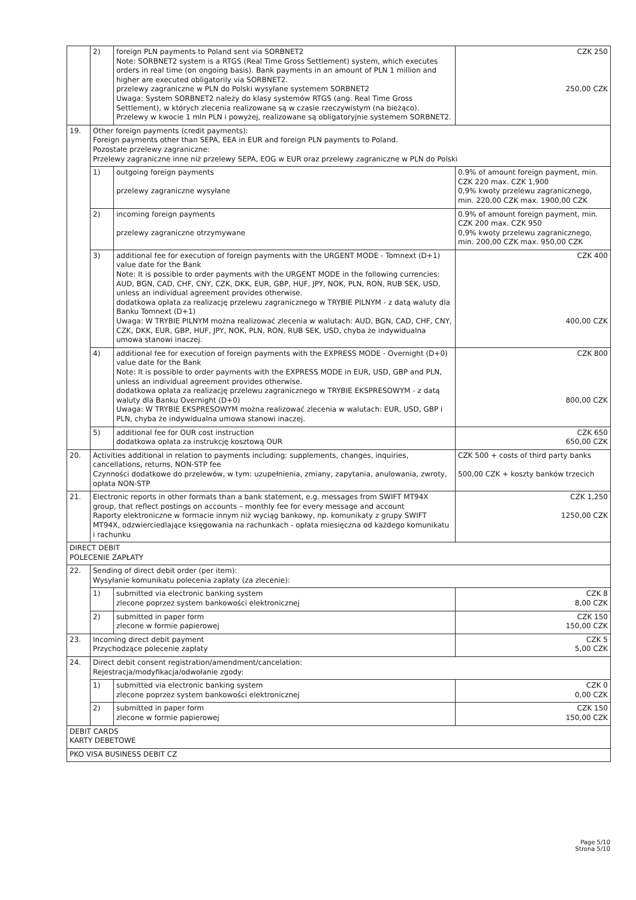| | 2) | foreign PLN payments to Poland sent via SORBNET2 Note: SORBNET2 system is a RTGS (Real Time Gross Settlement) system, which executes orders in real time (on ongoing basis). Bank payments in an amount of PLN 1 million and higher are executed obligatorily via SORBNET2. przelewy zagraniczne w PLN do Polski wysyłane systemem SORBNET2 Uwaga: System SORBNET2 należy do klasy systemów RTGS (ang. Real Time Gross Settlement), w których zlecenia realizowane są w czasie rzeczywistym (na bieżąco). Przelewy w kwocie 1 mln PLN i powyżej, realizowane są obligatoryjnie systemem SORBNET2. | CZK 250 250,00 CZK |
| 19. | Other foreign payments (credit payments): Foreign payments other than SEPA, EEA in EUR and foreign PLN payments to Poland. Pozostałe przelewy zagraniczne: Przelewy zagraniczne inne niż przelewy SEPA, EOG w EUR oraz przelewy zagraniczne w PLN do Polski | | |
| | 1) | outgoing foreign payments przelewy zagraniczne wysyłane | 0.9% of amount foreign payment, min. CZK 220 max. CZK 1,900 0,9% kwoty przelewu zagranicznego, min. 220,00 CZK max. 1900,00 CZK |
| | 2) | incoming foreign payments przelewy zagraniczne otrzymywane | 0.9% of amount foreign payment, min. CZK 200 max. CZK 950 0,9% kwoty przelewu zagranicznego, min. 200,00 CZK max. 950,00 CZK |
| | 3) | additional fee for execution of foreign payments with the URGENT MODE - Tomnext (D+1) value date for the Bank Note: It is possible to order payments with the URGENT MODE in the following currencies: AUD, BGN, CAD, CHF, CNY, CZK, DKK, EUR, GBP, HUF, JPY, NOK, PLN, RON, RUB SEK, USD, unless an individual agreement provides otherwise. dodatkowa opłata za realizację przelewu zagranicznego w TRYBIE PILNYM - z datą waluty dla Banku Tomnext (D+1) Uwaga: W TRYBIE PILNYM można realizować zlecenia w walutach: AUD, BGN, CAD, CHF, CNY, CZK, DKK, EUR, GBP, HUF, JPY, NOK, PLN, RON, RUB SEK, USD, chyba że indywidualna umowa stanowi inaczej. | CZK 400 400,00 CZK |
| | 4) | additional fee for execution of foreign payments with the EXPRESS MODE - Overnight (D+0) value date for the Bank Note: It is possible to order payments with the EXPRESS MODE in EUR, USD, GBP and PLN, unless an individual agreement provides otherwise. dodatkowa opłata za realizację przelewu zagranicznego w TRYBIE EKSPRESOWYM - z datą waluty dla Banku Overnight (D+0) Uwaga: W TRYBIE EKSPRESOWYM można realizować zlecenia w walutach: EUR, USD, GBP i PLN, chyba że indywidualna umowa stanowi inaczej. | CZK 800 800,00 CZK |
| | 5) | additional fee for OUR cost instruction dodatkowa opłata za instrukcję kosztową OUR | CZK 650 650,00 CZK |
| 20. | Activities additional in relation to payments including: supplements, changes, inquiries, cancellations, returns, NON-STP fee Czynności dodatkowe do przelewów, w tym: uzupełnienia, zmiany, zapytania, anulowania, zwroty, opłata NON-STP | | CZK 500 + costs of third party banks 500,00 CZK + koszty banków trzecich |
| 21. | Electronic reports in other formats than a bank statement, e.g. messages from SWIFT MT94X group, that reflect postings on accounts – monthly fee for every message and account Raporty elektroniczne w formacie innym niż wyciąg bankowy, np. komunikaty z grupy SWIFT MT94X, odzwierciedlające księgowania na rachunkach - opłata miesięczna od każdego komunikatu i rachunku | | CZK 1,250 1250,00 CZK |
| DIRECT DEBIT POLECENIE ZAPŁATY | | | |
| 22. | Sending of direct debit order (per item): Wysyłanie komunikatu polecenia zapłaty (za zlecenie): | | |
| | 1) | submitted via electronic banking system zlecone poprzez system bankowości elektronicznej | CZK 8 8,00 CZK |
| | 2) | submitted in paper form zlecone w formie papierowej | CZK 150 150,00 CZK |
| 23. | Incoming direct debit payment Przychodzące polecenie zapłaty | | CZK 5 5,00 CZK |
| 24. | Direct debit consent registration/amendment/cancelation: Rejestracja/modyfikacja/odwołanie zgody: | | |
| | 1) | submitted via electronic banking system zlecone poprzez system bankowości elektronicznej | CZK 0 0,00 CZK |
| | 2) | submitted in paper form zlecone w formie papierowej | CZK 150 150,00 CZK |
| DEBIT CARDS KARTY DEBETOWE | | | |
| PKO VISA BUSINESS DEBIT CZ | | | |
Page 5/10
Strona 5/10